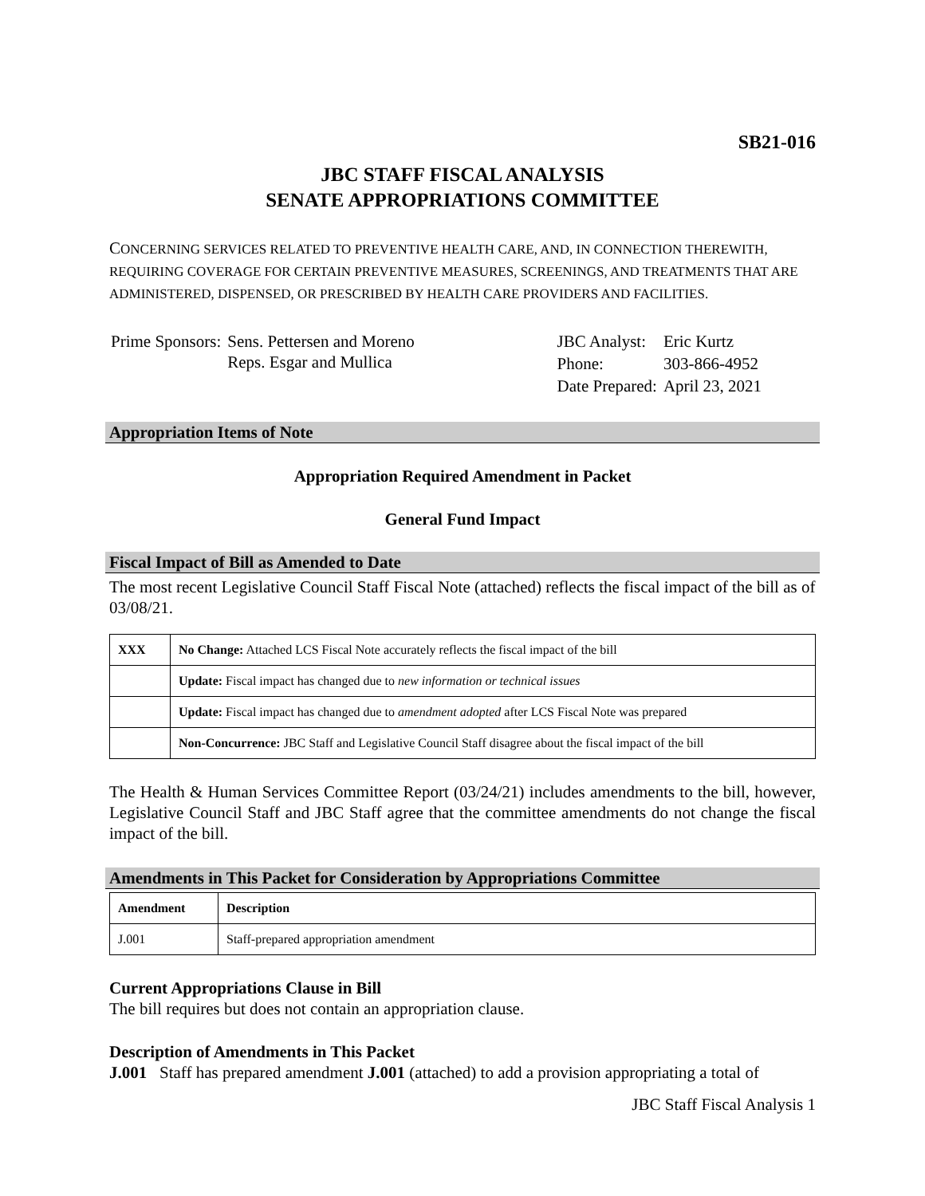SB21-016
JBC STAFF FISCAL ANALYSIS
SENATE APPROPRIATIONS COMMITTEE
CONCERNING SERVICES RELATED TO PREVENTIVE HEALTH CARE, AND, IN CONNECTION THEREWITH, REQUIRING COVERAGE FOR CERTAIN PREVENTIVE MEASURES, SCREENINGS, AND TREATMENTS THAT ARE ADMINISTERED, DISPENSED, OR PRESCRIBED BY HEALTH CARE PROVIDERS AND FACILITIES.
| Prime Sponsors: | Sens. Pettersen and Moreno Reps. Esgar and Mullica |
| JBC Analyst: | Eric Kurtz |
| Phone: | 303-866-4952 |
| Date Prepared: | April 23, 2021 |
Appropriation Items of Note
Appropriation Required Amendment in Packet
General Fund Impact
Fiscal Impact of Bill as Amended to Date
The most recent Legislative Council Staff Fiscal Note (attached) reflects the fiscal impact of the bill as of 03/08/21.
| XXX | No Change: Attached LCS Fiscal Note accurately reflects the fiscal impact of the bill |
| | Update: Fiscal impact has changed due to new information or technical issues |
| | Update: Fiscal impact has changed due to amendment adopted after LCS Fiscal Note was prepared |
| | Non-Concurrence: JBC Staff and Legislative Council Staff disagree about the fiscal impact of the bill |
The Health & Human Services Committee Report (03/24/21) includes amendments to the bill, however, Legislative Council Staff and JBC Staff agree that the committee amendments do not change the fiscal impact of the bill.
Amendments in This Packet for Consideration by Appropriations Committee
| Amendment | Description |
| --- | --- |
| J.001 | Staff-prepared appropriation amendment |
Current Appropriations Clause in Bill
The bill requires but does not contain an appropriation clause.
Description of Amendments in This Packet
J.001 Staff has prepared amendment J.001 (attached) to add a provision appropriating a total of
JBC Staff Fiscal Analysis 1